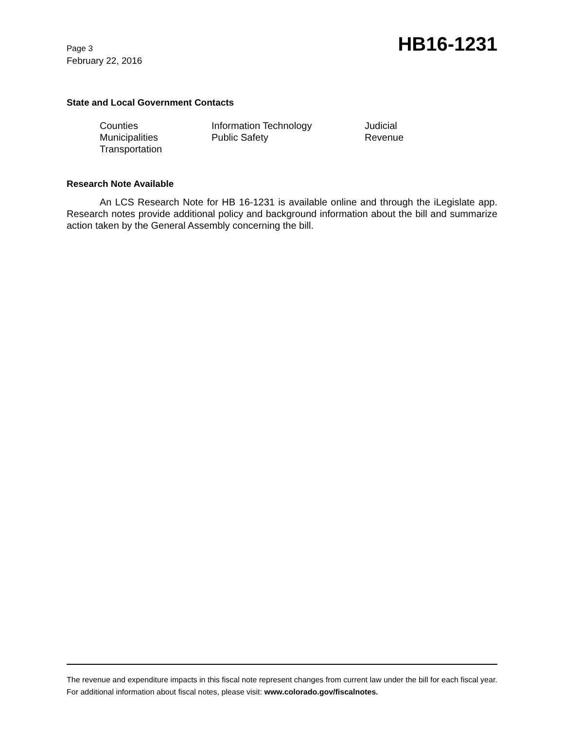Page 3
February 22, 2016
HB16-1231
State and Local Government Contacts
Counties
Municipalities
Transportation
Information Technology
Public Safety
Judicial
Revenue
Research Note Available
An LCS Research Note for HB 16-1231 is available online and through the iLegislate app. Research notes provide additional policy and background information about the bill and summarize action taken by the General Assembly concerning the bill.
The revenue and expenditure impacts in this fiscal note represent changes from current law under the bill for each fiscal year. For additional information about fiscal notes, please visit: www.colorado.gov/fiscalnotes.